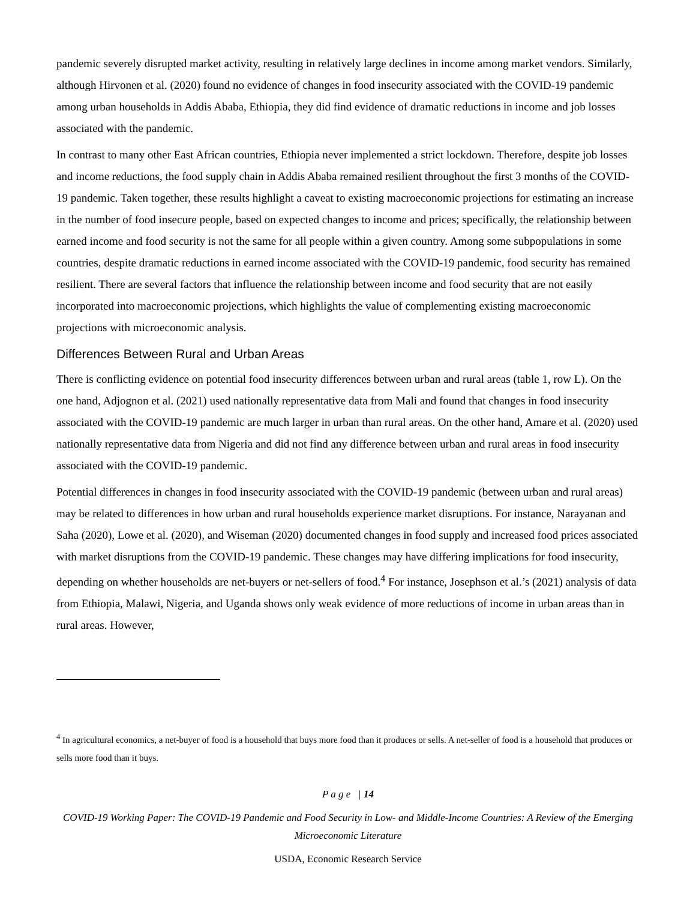pandemic severely disrupted market activity, resulting in relatively large declines in income among market vendors. Similarly, although Hirvonen et al. (2020) found no evidence of changes in food insecurity associated with the COVID-19 pandemic among urban households in Addis Ababa, Ethiopia, they did find evidence of dramatic reductions in income and job losses associated with the pandemic.
In contrast to many other East African countries, Ethiopia never implemented a strict lockdown. Therefore, despite job losses and income reductions, the food supply chain in Addis Ababa remained resilient throughout the first 3 months of the COVID-19 pandemic. Taken together, these results highlight a caveat to existing macroeconomic projections for estimating an increase in the number of food insecure people, based on expected changes to income and prices; specifically, the relationship between earned income and food security is not the same for all people within a given country. Among some subpopulations in some countries, despite dramatic reductions in earned income associated with the COVID-19 pandemic, food security has remained resilient. There are several factors that influence the relationship between income and food security that are not easily incorporated into macroeconomic projections, which highlights the value of complementing existing macroeconomic projections with microeconomic analysis.
Differences Between Rural and Urban Areas
There is conflicting evidence on potential food insecurity differences between urban and rural areas (table 1, row L). On the one hand, Adjognon et al. (2021) used nationally representative data from Mali and found that changes in food insecurity associated with the COVID-19 pandemic are much larger in urban than rural areas. On the other hand, Amare et al. (2020) used nationally representative data from Nigeria and did not find any difference between urban and rural areas in food insecurity associated with the COVID-19 pandemic.
Potential differences in changes in food insecurity associated with the COVID-19 pandemic (between urban and rural areas) may be related to differences in how urban and rural households experience market disruptions. For instance, Narayanan and Saha (2020), Lowe et al. (2020), and Wiseman (2020) documented changes in food supply and increased food prices associated with market disruptions from the COVID-19 pandemic. These changes may have differing implications for food insecurity, depending on whether households are net-buyers or net-sellers of food.<sup>4</sup> For instance, Josephson et al.’s (2021) analysis of data from Ethiopia, Malawi, Nigeria, and Uganda shows only weak evidence of more reductions of income in urban areas than in rural areas. However,
<sup>4</sup> In agricultural economics, a net-buyer of food is a household that buys more food than it produces or sells. A net-seller of food is a household that produces or sells more food than it buys.
P a g e | 14
COVID-19 Working Paper: The COVID-19 Pandemic and Food Security in Low- and Middle-Income Countries: A Review of the Emerging Microeconomic Literature
USDA, Economic Research Service